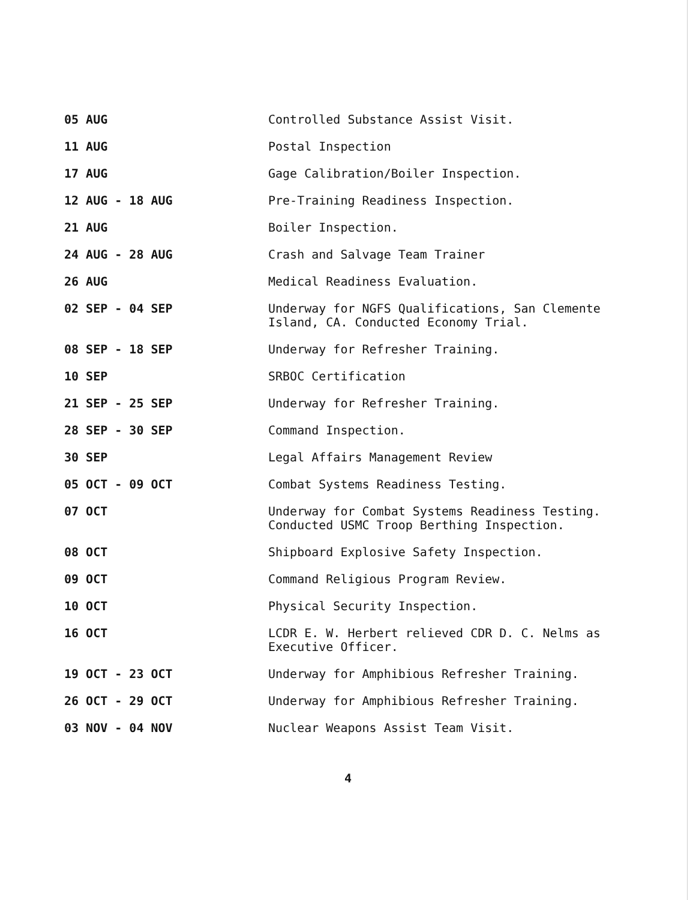05 AUG Controlled Substance Assist Visit.
11 AUG Postal Inspection
17 AUG Gage Calibration/Boiler Inspection.
12 AUG - 18 AUG Pre-Training Readiness Inspection.
21 AUG Boiler Inspection.
24 AUG - 28 AUG Crash and Salvage Team Trainer
26 AUG Medical Readiness Evaluation.
02 SEP - 04 SEP Underway for NGFS Qualifications, San Clemente Island, CA. Conducted Economy Trial.
08 SEP - 18 SEP Underway for Refresher Training.
10 SEP SRBOC Certification
21 SEP - 25 SEP Underway for Refresher Training.
28 SEP - 30 SEP Command Inspection.
30 SEP Legal Affairs Management Review
05 OCT - 09 OCT Combat Systems Readiness Testing.
07 OCT Underway for Combat Systems Readiness Testing. Conducted USMC Troop Berthing Inspection.
08 OCT Shipboard Explosive Safety Inspection.
09 OCT Command Religious Program Review.
10 OCT Physical Security Inspection.
16 OCT LCDR E. W. Herbert relieved CDR D. C. Nelms as Executive Officer.
19 OCT - 23 OCT Underway for Amphibious Refresher Training.
26 OCT - 29 OCT Underway for Amphibious Refresher Training.
03 NOV - 04 NOV Nuclear Weapons Assist Team Visit.
4